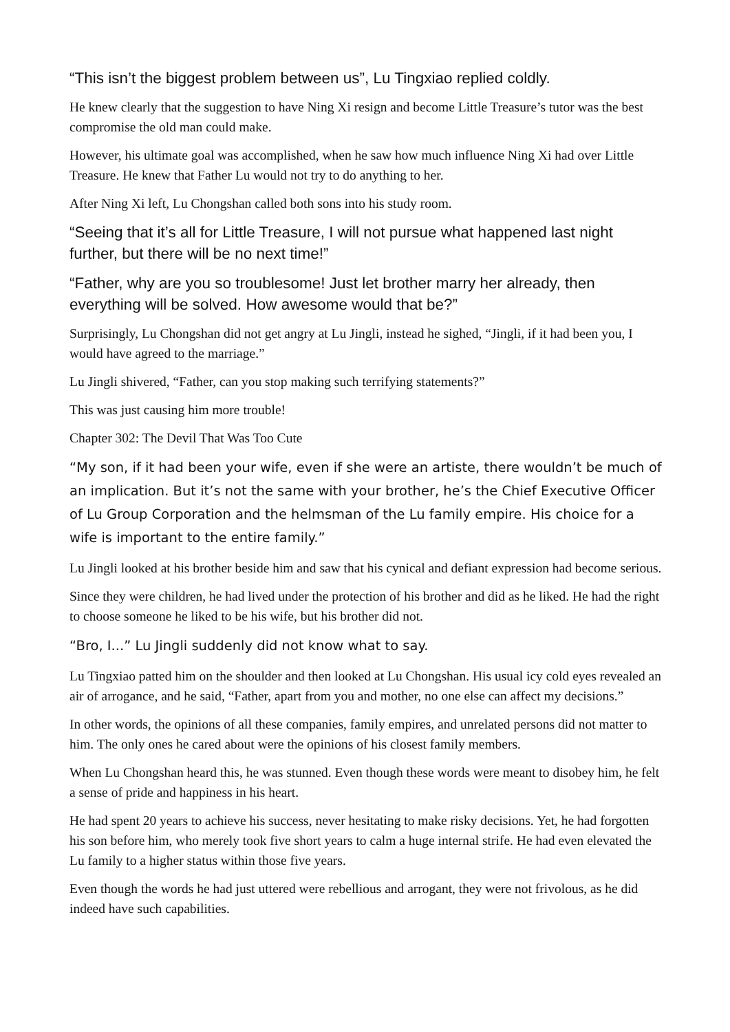“This isn’t the biggest problem between us”, Lu Tingxiao replied coldly.
He knew clearly that the suggestion to have Ning Xi resign and become Little Treasure’s tutor was the best compromise the old man could make.
However, his ultimate goal was accomplished, when he saw how much influence Ning Xi had over Little Treasure. He knew that Father Lu would not try to do anything to her.
After Ning Xi left, Lu Chongshan called both sons into his study room.
“Seeing that it’s all for Little Treasure, I will not pursue what happened last night further, but there will be no next time!”
“Father, why are you so troublesome! Just let brother marry her already, then everything will be solved. How awesome would that be?”
Surprisingly, Lu Chongshan did not get angry at Lu Jingli, instead he sighed, “Jingli, if it had been you, I would have agreed to the marriage.”
Lu Jingli shivered, “Father, can you stop making such terrifying statements?”
This was just causing him more trouble!
Chapter 302: The Devil That Was Too Cute
“My son, if it had been your wife, even if she were an artiste, there wouldn’t be much of an implication. But it’s not the same with your brother, he’s the Chief Executive Officer of Lu Group Corporation and the helmsman of the Lu family empire. His choice for a wife is important to the entire family.”
Lu Jingli looked at his brother beside him and saw that his cynical and defiant expression had become serious.
Since they were children, he had lived under the protection of his brother and did as he liked. He had the right to choose someone he liked to be his wife, but his brother did not.
“Bro, I...” Lu Jingli suddenly did not know what to say.
Lu Tingxiao patted him on the shoulder and then looked at Lu Chongshan. His usual icy cold eyes revealed an air of arrogance, and he said, “Father, apart from you and mother, no one else can affect my decisions.”
In other words, the opinions of all these companies, family empires, and unrelated persons did not matter to him. The only ones he cared about were the opinions of his closest family members.
When Lu Chongshan heard this, he was stunned. Even though these words were meant to disobey him, he felt a sense of pride and happiness in his heart.
He had spent 20 years to achieve his success, never hesitating to make risky decisions. Yet, he had forgotten his son before him, who merely took five short years to calm a huge internal strife. He had even elevated the Lu family to a higher status within those five years.
Even though the words he had just uttered were rebellious and arrogant, they were not frivolous, as he did indeed have such capabilities.